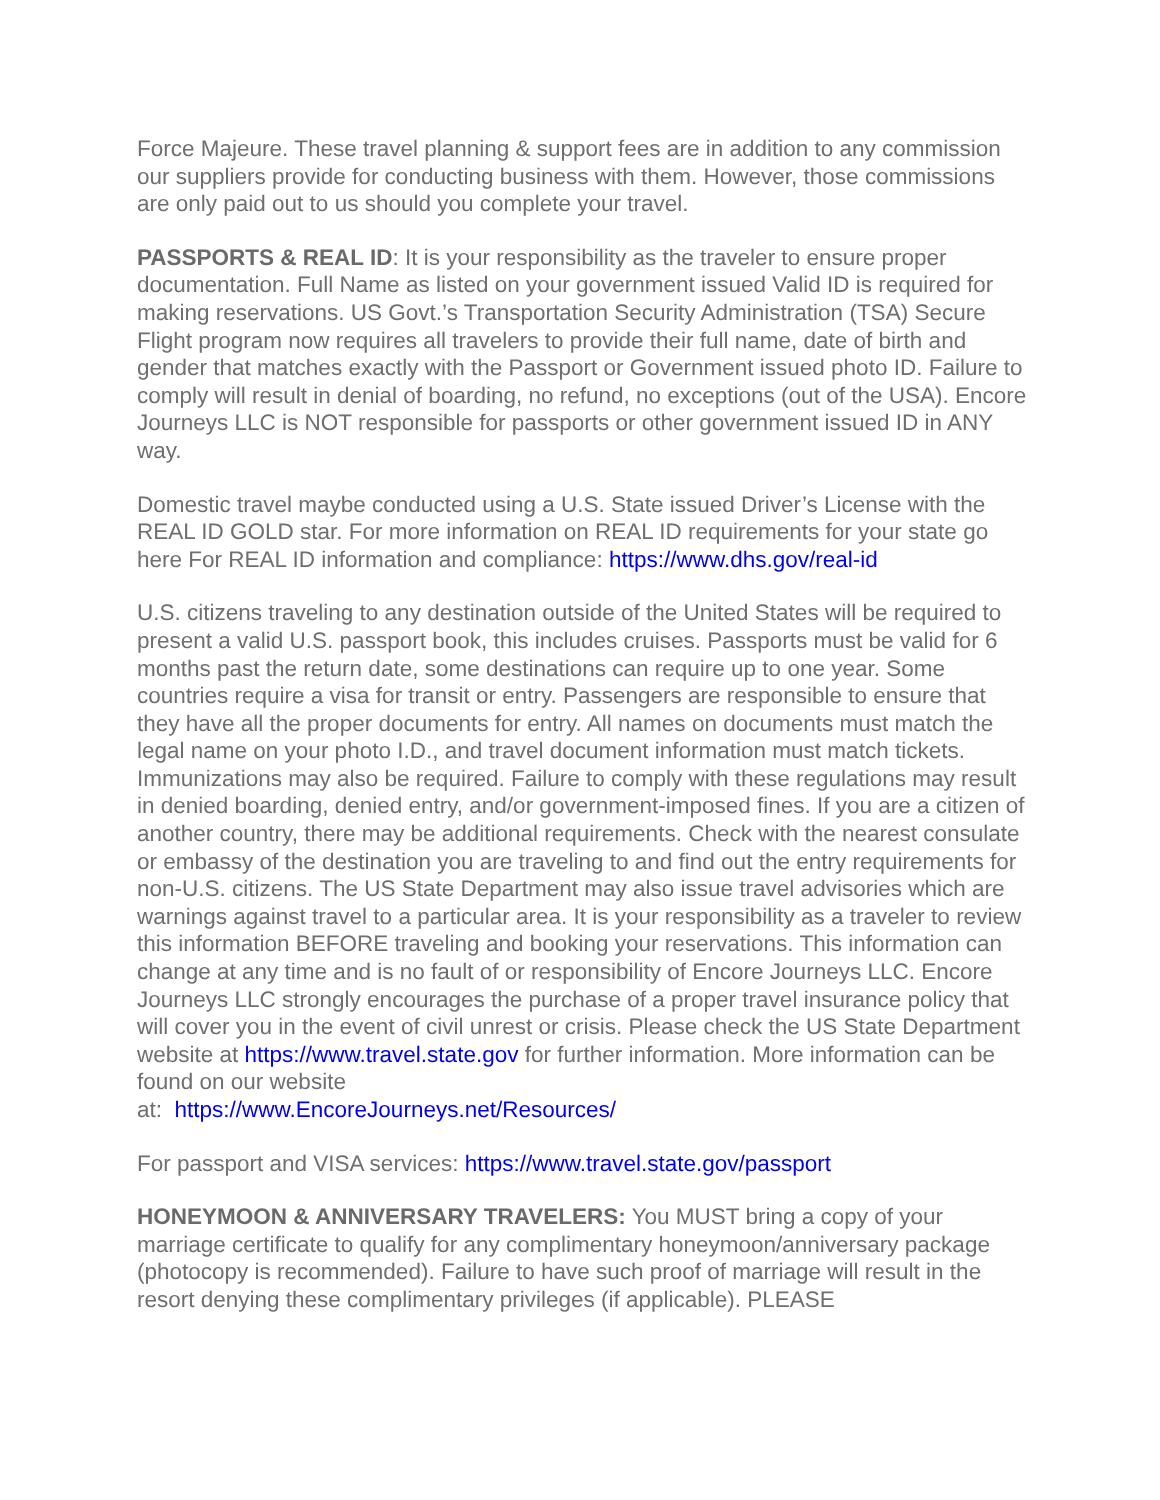Force Majeure. These travel planning & support fees are in addition to any commission our suppliers provide for conducting business with them. However, those commissions are only paid out to us should you complete your travel.
PASSPORTS & REAL ID: It is your responsibility as the traveler to ensure proper documentation. Full Name as listed on your government issued Valid ID is required for making reservations. US Govt.’s Transportation Security Administration (TSA) Secure Flight program now requires all travelers to provide their full name, date of birth and gender that matches exactly with the Passport or Government issued photo ID. Failure to comply will result in denial of boarding, no refund, no exceptions (out of the USA). Encore Journeys LLC is NOT responsible for passports or other government issued ID in ANY way.
Domestic travel maybe conducted using a U.S. State issued Driver’s License with the REAL ID GOLD star. For more information on REAL ID requirements for your state go here For REAL ID information and compliance: https://www.dhs.gov/real-id
U.S. citizens traveling to any destination outside of the United States will be required to present a valid U.S. passport book, this includes cruises. Passports must be valid for 6 months past the return date, some destinations can require up to one year. Some countries require a visa for transit or entry. Passengers are responsible to ensure that they have all the proper documents for entry. All names on documents must match the legal name on your photo I.D., and travel document information must match tickets. Immunizations may also be required. Failure to comply with these regulations may result in denied boarding, denied entry, and/or government-imposed fines. If you are a citizen of another country, there may be additional requirements. Check with the nearest consulate or embassy of the destination you are traveling to and find out the entry requirements for non-U.S. citizens. The US State Department may also issue travel advisories which are warnings against travel to a particular area. It is your responsibility as a traveler to review this information BEFORE traveling and booking your reservations. This information can change at any time and is no fault of or responsibility of Encore Journeys LLC. Encore Journeys LLC strongly encourages the purchase of a proper travel insurance policy that will cover you in the event of civil unrest or crisis. Please check the US State Department website at https://www.travel.state.gov for further information. More information can be found on our website
at: https://www.EncoreJourneys.net/Resources/
For passport and VISA services: https://www.travel.state.gov/passport
HONEYMOON & ANNIVERSARY TRAVELERS: You MUST bring a copy of your marriage certificate to qualify for any complimentary honeymoon/anniversary package (photocopy is recommended). Failure to have such proof of marriage will result in the resort denying these complimentary privileges (if applicable). PLEASE